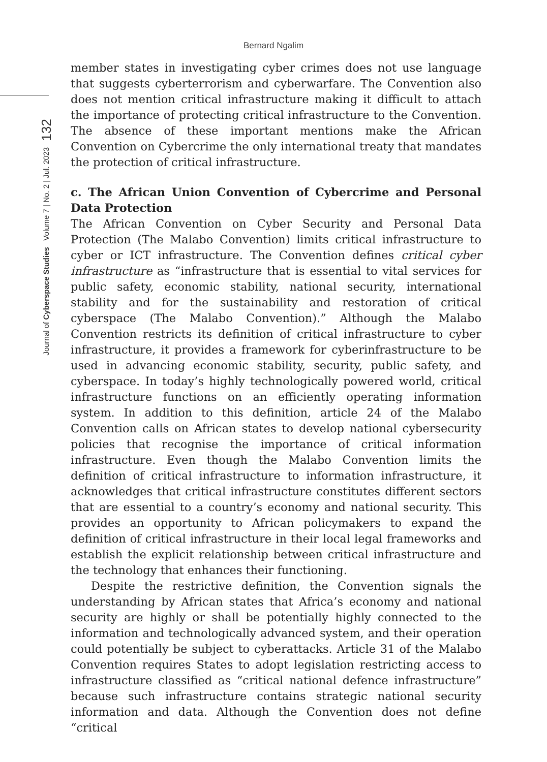Bernard Ngalim
Journal of Cyberspace Studies Volume 7 | No. 2 | Jul. 2023 132
member states in investigating cyber crimes does not use language that suggests cyberterrorism and cyberwarfare. The Convention also does not mention critical infrastructure making it difficult to attach the importance of protecting critical infrastructure to the Convention. The absence of these important mentions make the African Convention on Cybercrime the only international treaty that mandates the protection of critical infrastructure.
c. The African Union Convention of Cybercrime and Personal Data Protection
The African Convention on Cyber Security and Personal Data Protection (The Malabo Convention) limits critical infrastructure to cyber or ICT infrastructure. The Convention defines critical cyber infrastructure as “infrastructure that is essential to vital services for public safety, economic stability, national security, international stability and for the sustainability and restoration of critical cyberspace (The Malabo Convention).” Although the Malabo Convention restricts its definition of critical infrastructure to cyber infrastructure, it provides a framework for cyberinfrastructure to be used in advancing economic stability, security, public safety, and cyberspace. In today’s highly technologically powered world, critical infrastructure functions on an efficiently operating information system. In addition to this definition, article 24 of the Malabo Convention calls on African states to develop national cybersecurity policies that recognise the importance of critical information infrastructure. Even though the Malabo Convention limits the definition of critical infrastructure to information infrastructure, it acknowledges that critical infrastructure constitutes different sectors that are essential to a country’s economy and national security. This provides an opportunity to African policymakers to expand the definition of critical infrastructure in their local legal frameworks and establish the explicit relationship between critical infrastructure and the technology that enhances their functioning.
Despite the restrictive definition, the Convention signals the understanding by African states that Africa’s economy and national security are highly or shall be potentially highly connected to the information and technologically advanced system, and their operation could potentially be subject to cyberattacks. Article 31 of the Malabo Convention requires States to adopt legislation restricting access to infrastructure classified as “critical national defence infrastructure” because such infrastructure contains strategic national security information and data. Although the Convention does not define “critical